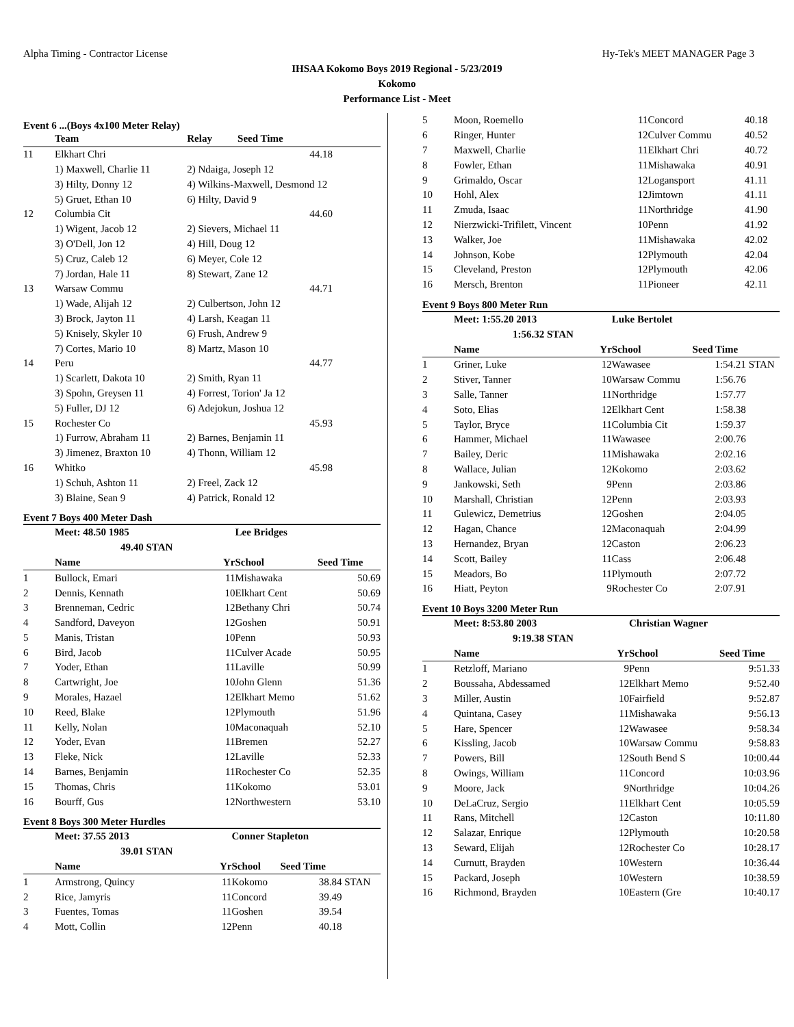Alpha Timing - Contractor License Hy-Tek's MEET MANAGER Page 3
IHSAA Kokomo Boys 2019 Regional - 5/23/2019
Kokomo
Performance List - Meet
Event 6 ...(Boys 4x100 Meter Relay)
| | Team | Relay | Seed Time |
| --- | --- | --- | --- |
| 11 | Elkhart Chri | | 44.18 |
| | 1) Maxwell, Charlie 11 | 2) Ndaiga, Joseph 12 | |
| | 3) Hilty, Donny 12 | 4) Wilkins-Maxwell, Desmond 12 | |
| | 5) Gruet, Ethan 10 | 6) Hilty, David 9 | |
| 12 | Columbia Cit | | 44.60 |
| | 1) Wigent, Jacob 12 | 2) Sievers, Michael 11 | |
| | 3) O'Dell, Jon 12 | 4) Hill, Doug 12 | |
| | 5) Cruz, Caleb 12 | 6) Meyer, Cole 12 | |
| | 7) Jordan, Hale 11 | 8) Stewart, Zane 12 | |
| 13 | Warsaw Commu | | 44.71 |
| | 1) Wade, Alijah 12 | 2) Culbertson, John 12 | |
| | 3) Brock, Jayton 11 | 4) Larsh, Keagan 11 | |
| | 5) Knisely, Skyler 10 | 6) Frush, Andrew 9 | |
| | 7) Cortes, Mario 10 | 8) Martz, Mason 10 | |
| 14 | Peru | | 44.77 |
| | 1) Scarlett, Dakota 10 | 2) Smith, Ryan 11 | |
| | 3) Spohn, Greysen 11 | 4) Forrest, Torion' Ja 12 | |
| | 5) Fuller, DJ 12 | 6) Adejokun, Joshua 12 | |
| 15 | Rochester Co | | 45.93 |
| | 1) Furrow, Abraham 11 | 2) Barnes, Benjamin 11 | |
| | 3) Jimenez, Braxton 10 | 4) Thonn, William 12 | |
| 16 | Whitko | | 45.98 |
| | 1) Schuh, Ashton 11 | 2) Freel, Zack 12 | |
| | 3) Blaine, Sean 9 | 4) Patrick, Ronald 12 | |
Event 7 Boys 400 Meter Dash
| | Meet: 48.50 1985 | | Lee Bridges | | |
| --- | --- | --- | --- | --- | --- |
| | 49.40 STAN | | | | |
| | Name | Yr | School | Seed Time | |
| 1 | Bullock, Emari | 11 | Mishawaka | 50.69 | |
| 2 | Dennis, Kennath | 10 | Elkhart Cent | 50.69 | |
| 3 | Brenneman, Cedric | 12 | Bethany Chri | 50.74 | |
| 4 | Sandford, Daveyon | 12 | Goshen | 50.91 | |
| 5 | Manis, Tristan | 10 | Penn | 50.93 | |
| 6 | Bird, Jacob | 11 | Culver Acade | 50.95 | |
| 7 | Yoder, Ethan | 11 | Laville | 50.99 | |
| 8 | Cartwright, Joe | 10 | John Glenn | 51.36 | |
| 9 | Morales, Hazael | 12 | Elkhart Memo | 51.62 | |
| 10 | Reed, Blake | 12 | Plymouth | 51.96 | |
| 11 | Kelly, Nolan | 10 | Maconaquah | 52.10 | |
| 12 | Yoder, Evan | 11 | Bremen | 52.27 | |
| 13 | Fleke, Nick | 12 | Laville | 52.33 | |
| 14 | Barnes, Benjamin | 11 | Rochester Co | 52.35 | |
| 15 | Thomas, Chris | 11 | Kokomo | 53.01 | |
| 16 | Bourff, Gus | 12 | Northwestern | 53.10 | |
Event 8 Boys 300 Meter Hurdles
| | Meet: 37.55 2013 | | Conner Stapleton | | |
| --- | --- | --- | --- | --- | --- |
| | 39.01 STAN | | | | |
| | Name | Yr | School | Seed Time | |
| 1 | Armstrong, Quincy | 11 | Kokomo | 38.84 | STAN |
| 2 | Rice, Jamyris | 11 | Concord | 39.49 | |
| 3 | Fuentes, Tomas | 11 | Goshen | 39.54 | |
| 4 | Mott, Collin | 12 | Penn | 40.18 | |
| 5 | Moon, Roemello | 11 | Concord | 40.18 |
| 6 | Ringer, Hunter | 12 | Culver Commu | 40.52 |
| 7 | Maxwell, Charlie | 11 | Elkhart Chri | 40.72 |
| 8 | Fowler, Ethan | 11 | Mishawaka | 40.91 |
| 9 | Grimaldo, Oscar | 12 | Logansport | 41.11 |
| 10 | Hohl, Alex | 12 | Jimtown | 41.11 |
| 11 | Zmuda, Isaac | 11 | Northridge | 41.90 |
| 12 | Nierzwicki-Trifilett, Vincent | 10 | Penn | 41.92 |
| 13 | Walker, Joe | 11 | Mishawaka | 42.02 |
| 14 | Johnson, Kobe | 12 | Plymouth | 42.04 |
| 15 | Cleveland, Preston | 12 | Plymouth | 42.06 |
| 16 | Mersch, Brenton | 11 | Pioneer | 42.11 |
Event 9 Boys 800 Meter Run
| | Meet: 1:55.20 2013 | | Luke Bertolet | | |
| --- | --- | --- | --- | --- | --- |
| | 1:56.32 STAN | | | | |
| | Name | Yr | School | Seed Time | |
| 1 | Griner, Luke | 12 | Wawasee | 1:54.21 | STAN |
| 2 | Stiver, Tanner | 10 | Warsaw Commu | 1:56.76 | |
| 3 | Salle, Tanner | 11 | Northridge | 1:57.77 | |
| 4 | Soto, Elias | 12 | Elkhart Cent | 1:58.38 | |
| 5 | Taylor, Bryce | 11 | Columbia Cit | 1:59.37 | |
| 6 | Hammer, Michael | 11 | Wawasee | 2:00.76 | |
| 7 | Bailey, Deric | 11 | Mishawaka | 2:02.16 | |
| 8 | Wallace, Julian | 12 | Kokomo | 2:03.62 | |
| 9 | Jankowski, Seth | 9 | Penn | 2:03.86 | |
| 10 | Marshall, Christian | 12 | Penn | 2:03.93 | |
| 11 | Gulewicz, Demetrius | 12 | Goshen | 2:04.05 | |
| 12 | Hagan, Chance | 12 | Maconaquah | 2:04.99 | |
| 13 | Hernandez, Bryan | 12 | Caston | 2:06.23 | |
| 14 | Scott, Bailey | 11 | Cass | 2:06.48 | |
| 15 | Meadors, Bo | 11 | Plymouth | 2:07.72 | |
| 16 | Hiatt, Peyton | 9 | Rochester Co | 2:07.91 | |
Event 10 Boys 3200 Meter Run
| | Meet: 8:53.80 2003 | | Christian Wagner | | |
| --- | --- | --- | --- | --- | --- |
| | 9:19.38 STAN | | | | |
| | Name | Yr | School | Seed Time | |
| 1 | Retzloff, Mariano | 9 | Penn | 9:51.33 | |
| 2 | Boussaha, Abdessamed | 12 | Elkhart Memo | 9:52.40 | |
| 3 | Miller, Austin | 10 | Fairfield | 9:52.87 | |
| 4 | Quintana, Casey | 11 | Mishawaka | 9:56.13 | |
| 5 | Hare, Spencer | 12 | Wawasee | 9:58.34 | |
| 6 | Kissling, Jacob | 10 | Warsaw Commu | 9:58.83 | |
| 7 | Powers, Bill | 12 | South Bend S | 10:00.44 | |
| 8 | Owings, William | 11 | Concord | 10:03.96 | |
| 9 | Moore, Jack | 9 | Northridge | 10:04.26 | |
| 10 | DeLaCruz, Sergio | 11 | Elkhart Cent | 10:05.59 | |
| 11 | Rans, Mitchell | 12 | Caston | 10:11.80 | |
| 12 | Salazar, Enrique | 12 | Plymouth | 10:20.58 | |
| 13 | Seward, Elijah | 12 | Rochester Co | 10:28.17 | |
| 14 | Curnutt, Brayden | 10 | Western | 10:36.44 | |
| 15 | Packard, Joseph | 10 | Western | 10:38.59 | |
| 16 | Richmond, Brayden | 10 | Eastern (Gre | 10:40.17 | |